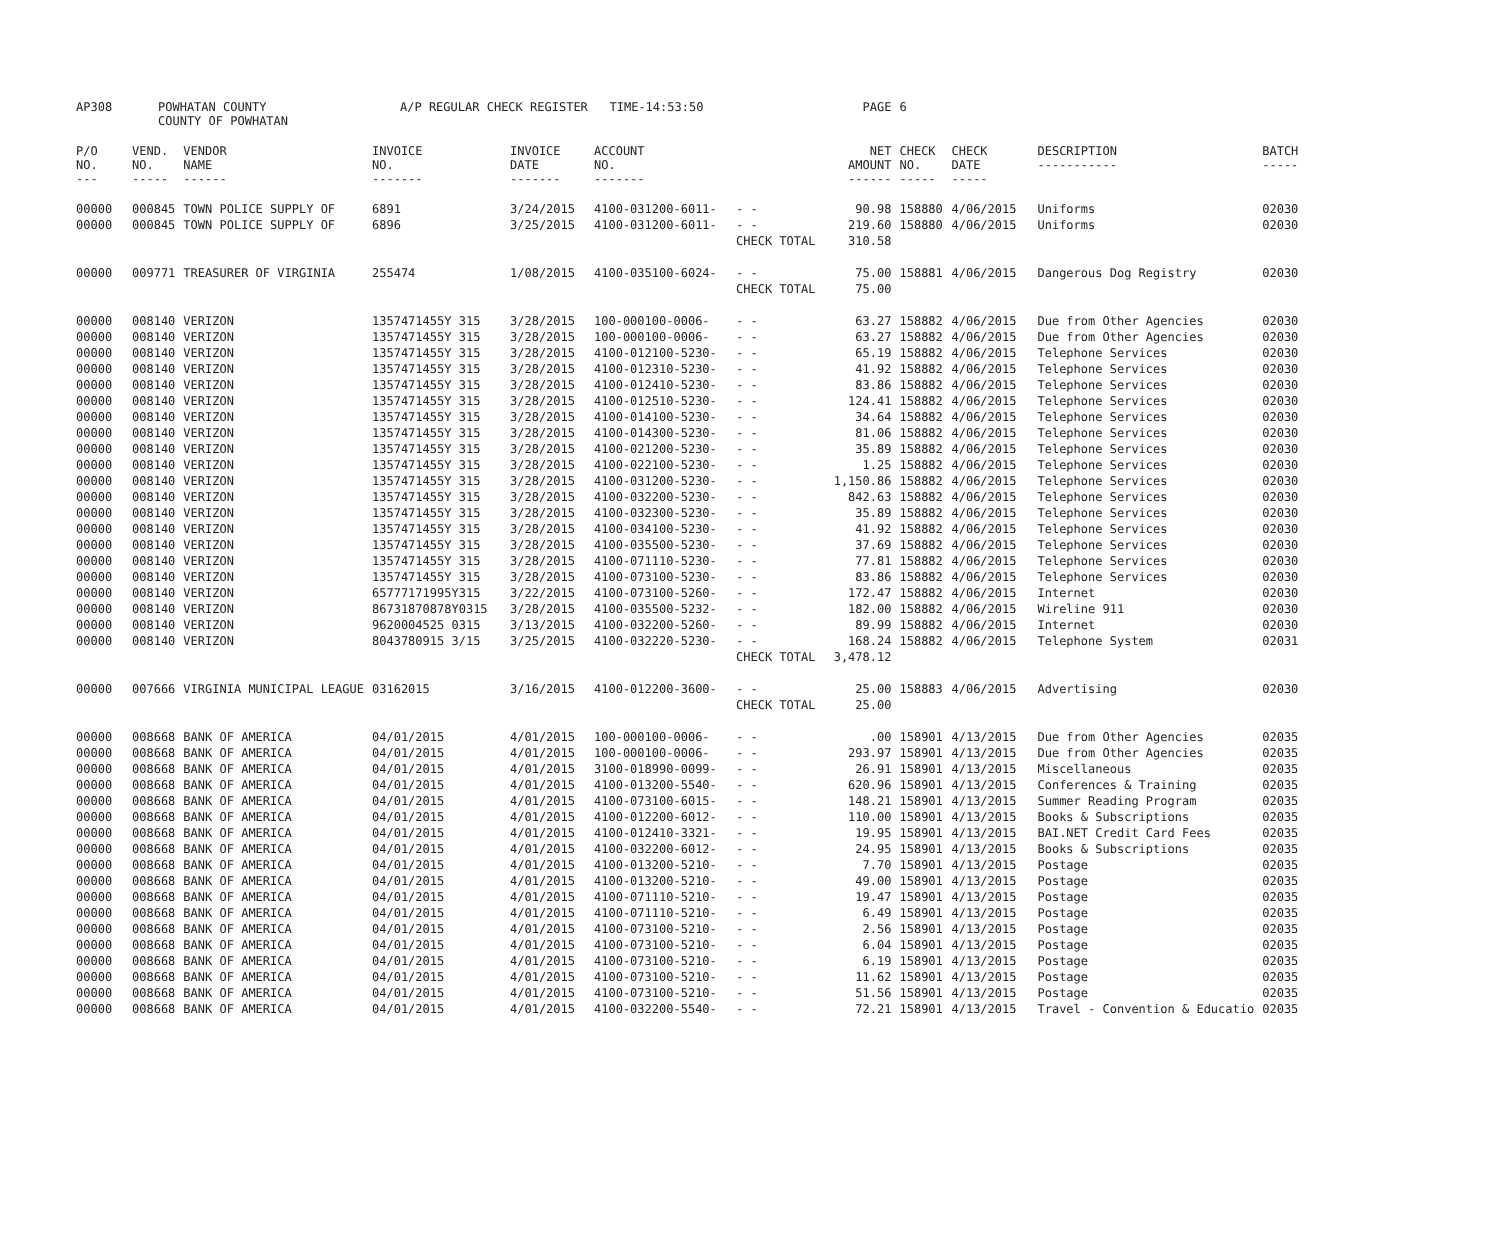| AP308 | POWHATAN COUNTY COUNTY OF POWHATAN | | A/P REGULAR CHECK REGISTER TIME-14:53:50 | | | | PAGE | 6 | | | |
| P/O NO. --- | VEND. NO. ----- | VENDOR NAME ------ | INVOICE NO. ------- | INVOICE DATE ------- | ACCOUNT NO. ------- | | NET AMOUNT ------ | CHECK NO. ----- | CHECK DATE ----- | DESCRIPTION ----------- | BATCH ----- |
| 00000 | 000845 | TOWN POLICE SUPPLY OF | 6891 | 3/24/2015 | 4100-031200-6011- | - - | 90.98 | 158880 | 4/06/2015 | Uniforms | 02030 |
| 00000 | 000845 | TOWN POLICE SUPPLY OF | 6896 | 3/25/2015 | 4100-031200-6011- | - - | 219.60 | 158880 | 4/06/2015 | Uniforms | 02030 |
| | | | | | | CHECK TOTAL | 310.58 | | | | |
| 00000 | 009771 | TREASURER OF VIRGINIA | 255474 | 1/08/2015 | 4100-035100-6024- | - - | 75.00 | 158881 | 4/06/2015 | Dangerous Dog Registry | 02030 |
| | | | | | | CHECK TOTAL | 75.00 | | | | |
| 00000 | 008140 | VERIZON | 1357471455Y 315 | 3/28/2015 | 100-000100-0006- | - - | 63.27 | 158882 | 4/06/2015 | Due from Other Agencies | 02030 |
| 00000 | 008140 | VERIZON | 1357471455Y 315 | 3/28/2015 | 100-000100-0006- | - - | 63.27 | 158882 | 4/06/2015 | Due from Other Agencies | 02030 |
| 00000 | 008140 | VERIZON | 1357471455Y 315 | 3/28/2015 | 4100-012100-5230- | - - | 65.19 | 158882 | 4/06/2015 | Telephone Services | 02030 |
| 00000 | 008140 | VERIZON | 1357471455Y 315 | 3/28/2015 | 4100-012310-5230- | - - | 41.92 | 158882 | 4/06/2015 | Telephone Services | 02030 |
| 00000 | 008140 | VERIZON | 1357471455Y 315 | 3/28/2015 | 4100-012410-5230- | - - | 83.86 | 158882 | 4/06/2015 | Telephone Services | 02030 |
| 00000 | 008140 | VERIZON | 1357471455Y 315 | 3/28/2015 | 4100-012510-5230- | - - | 124.41 | 158882 | 4/06/2015 | Telephone Services | 02030 |
| 00000 | 008140 | VERIZON | 1357471455Y 315 | 3/28/2015 | 4100-014100-5230- | - - | 34.64 | 158882 | 4/06/2015 | Telephone Services | 02030 |
| 00000 | 008140 | VERIZON | 1357471455Y 315 | 3/28/2015 | 4100-014300-5230- | - - | 81.06 | 158882 | 4/06/2015 | Telephone Services | 02030 |
| 00000 | 008140 | VERIZON | 1357471455Y 315 | 3/28/2015 | 4100-021200-5230- | - - | 35.89 | 158882 | 4/06/2015 | Telephone Services | 02030 |
| 00000 | 008140 | VERIZON | 1357471455Y 315 | 3/28/2015 | 4100-022100-5230- | - - | 1.25 | 158882 | 4/06/2015 | Telephone Services | 02030 |
| 00000 | 008140 | VERIZON | 1357471455Y 315 | 3/28/2015 | 4100-031200-5230- | - - | 1,150.86 | 158882 | 4/06/2015 | Telephone Services | 02030 |
| 00000 | 008140 | VERIZON | 1357471455Y 315 | 3/28/2015 | 4100-032200-5230- | - - | 842.63 | 158882 | 4/06/2015 | Telephone Services | 02030 |
| 00000 | 008140 | VERIZON | 1357471455Y 315 | 3/28/2015 | 4100-032300-5230- | - - | 35.89 | 158882 | 4/06/2015 | Telephone Services | 02030 |
| 00000 | 008140 | VERIZON | 1357471455Y 315 | 3/28/2015 | 4100-034100-5230- | - - | 41.92 | 158882 | 4/06/2015 | Telephone Services | 02030 |
| 00000 | 008140 | VERIZON | 1357471455Y 315 | 3/28/2015 | 4100-035500-5230- | - - | 37.69 | 158882 | 4/06/2015 | Telephone Services | 02030 |
| 00000 | 008140 | VERIZON | 1357471455Y 315 | 3/28/2015 | 4100-071110-5230- | - - | 77.81 | 158882 | 4/06/2015 | Telephone Services | 02030 |
| 00000 | 008140 | VERIZON | 1357471455Y 315 | 3/28/2015 | 4100-073100-5230- | - - | 83.86 | 158882 | 4/06/2015 | Telephone Services | 02030 |
| 00000 | 008140 | VERIZON | 65777171995Y315 | 3/22/2015 | 4100-073100-5260- | - - | 172.47 | 158882 | 4/06/2015 | Internet | 02030 |
| 00000 | 008140 | VERIZON | 86731870878Y0315 | 3/28/2015 | 4100-035500-5232- | - - | 182.00 | 158882 | 4/06/2015 | Wireline 911 | 02030 |
| 00000 | 008140 | VERIZON | 9620004525 0315 | 3/13/2015 | 4100-032200-5260- | - - | 89.99 | 158882 | 4/06/2015 | Internet | 02030 |
| 00000 | 008140 | VERIZON | 8043780915 3/15 | 3/25/2015 | 4100-032220-5230- | - - | 168.24 | 158882 | 4/06/2015 | Telephone System | 02031 |
| | | | | | | CHECK TOTAL | 3,478.12 | | | | |
| 00000 | 007666 | VIRGINIA MUNICIPAL LEAGUE | 03162015 | 3/16/2015 | 4100-012200-3600- | - - | 25.00 | 158883 | 4/06/2015 | Advertising | 02030 |
| | | | | | | CHECK TOTAL | 25.00 | | | | |
| 00000 | 008668 | BANK OF AMERICA | 04/01/2015 | 4/01/2015 | 100-000100-0006- | - - | .00 | 158901 | 4/13/2015 | Due from Other Agencies | 02035 |
| 00000 | 008668 | BANK OF AMERICA | 04/01/2015 | 4/01/2015 | 100-000100-0006- | - - | 293.97 | 158901 | 4/13/2015 | Due from Other Agencies | 02035 |
| 00000 | 008668 | BANK OF AMERICA | 04/01/2015 | 4/01/2015 | 3100-018990-0099- | - - | 26.91 | 158901 | 4/13/2015 | Miscellaneous | 02035 |
| 00000 | 008668 | BANK OF AMERICA | 04/01/2015 | 4/01/2015 | 4100-013200-5540- | - - | 620.96 | 158901 | 4/13/2015 | Conferences & Training | 02035 |
| 00000 | 008668 | BANK OF AMERICA | 04/01/2015 | 4/01/2015 | 4100-073100-6015- | - - | 148.21 | 158901 | 4/13/2015 | Summer Reading Program | 02035 |
| 00000 | 008668 | BANK OF AMERICA | 04/01/2015 | 4/01/2015 | 4100-012200-6012- | - - | 110.00 | 158901 | 4/13/2015 | Books & Subscriptions | 02035 |
| 00000 | 008668 | BANK OF AMERICA | 04/01/2015 | 4/01/2015 | 4100-012410-3321- | - - | 19.95 | 158901 | 4/13/2015 | BAI.NET Credit Card Fees | 02035 |
| 00000 | 008668 | BANK OF AMERICA | 04/01/2015 | 4/01/2015 | 4100-032200-6012- | - - | 24.95 | 158901 | 4/13/2015 | Books & Subscriptions | 02035 |
| 00000 | 008668 | BANK OF AMERICA | 04/01/2015 | 4/01/2015 | 4100-013200-5210- | - - | 7.70 | 158901 | 4/13/2015 | Postage | 02035 |
| 00000 | 008668 | BANK OF AMERICA | 04/01/2015 | 4/01/2015 | 4100-013200-5210- | - - | 49.00 | 158901 | 4/13/2015 | Postage | 02035 |
| 00000 | 008668 | BANK OF AMERICA | 04/01/2015 | 4/01/2015 | 4100-071110-5210- | - - | 19.47 | 158901 | 4/13/2015 | Postage | 02035 |
| 00000 | 008668 | BANK OF AMERICA | 04/01/2015 | 4/01/2015 | 4100-071110-5210- | - - | 6.49 | 158901 | 4/13/2015 | Postage | 02035 |
| 00000 | 008668 | BANK OF AMERICA | 04/01/2015 | 4/01/2015 | 4100-073100-5210- | - - | 2.56 | 158901 | 4/13/2015 | Postage | 02035 |
| 00000 | 008668 | BANK OF AMERICA | 04/01/2015 | 4/01/2015 | 4100-073100-5210- | - - | 6.04 | 158901 | 4/13/2015 | Postage | 02035 |
| 00000 | 008668 | BANK OF AMERICA | 04/01/2015 | 4/01/2015 | 4100-073100-5210- | - - | 6.19 | 158901 | 4/13/2015 | Postage | 02035 |
| 00000 | 008668 | BANK OF AMERICA | 04/01/2015 | 4/01/2015 | 4100-073100-5210- | - - | 11.62 | 158901 | 4/13/2015 | Postage | 02035 |
| 00000 | 008668 | BANK OF AMERICA | 04/01/2015 | 4/01/2015 | 4100-073100-5210- | - - | 51.56 | 158901 | 4/13/2015 | Postage | 02035 |
| 00000 | 008668 | BANK OF AMERICA | 04/01/2015 | 4/01/2015 | 4100-032200-5540- | - - | 72.21 | 158901 | 4/13/2015 | Travel - Convention & Educatio | 02035 |